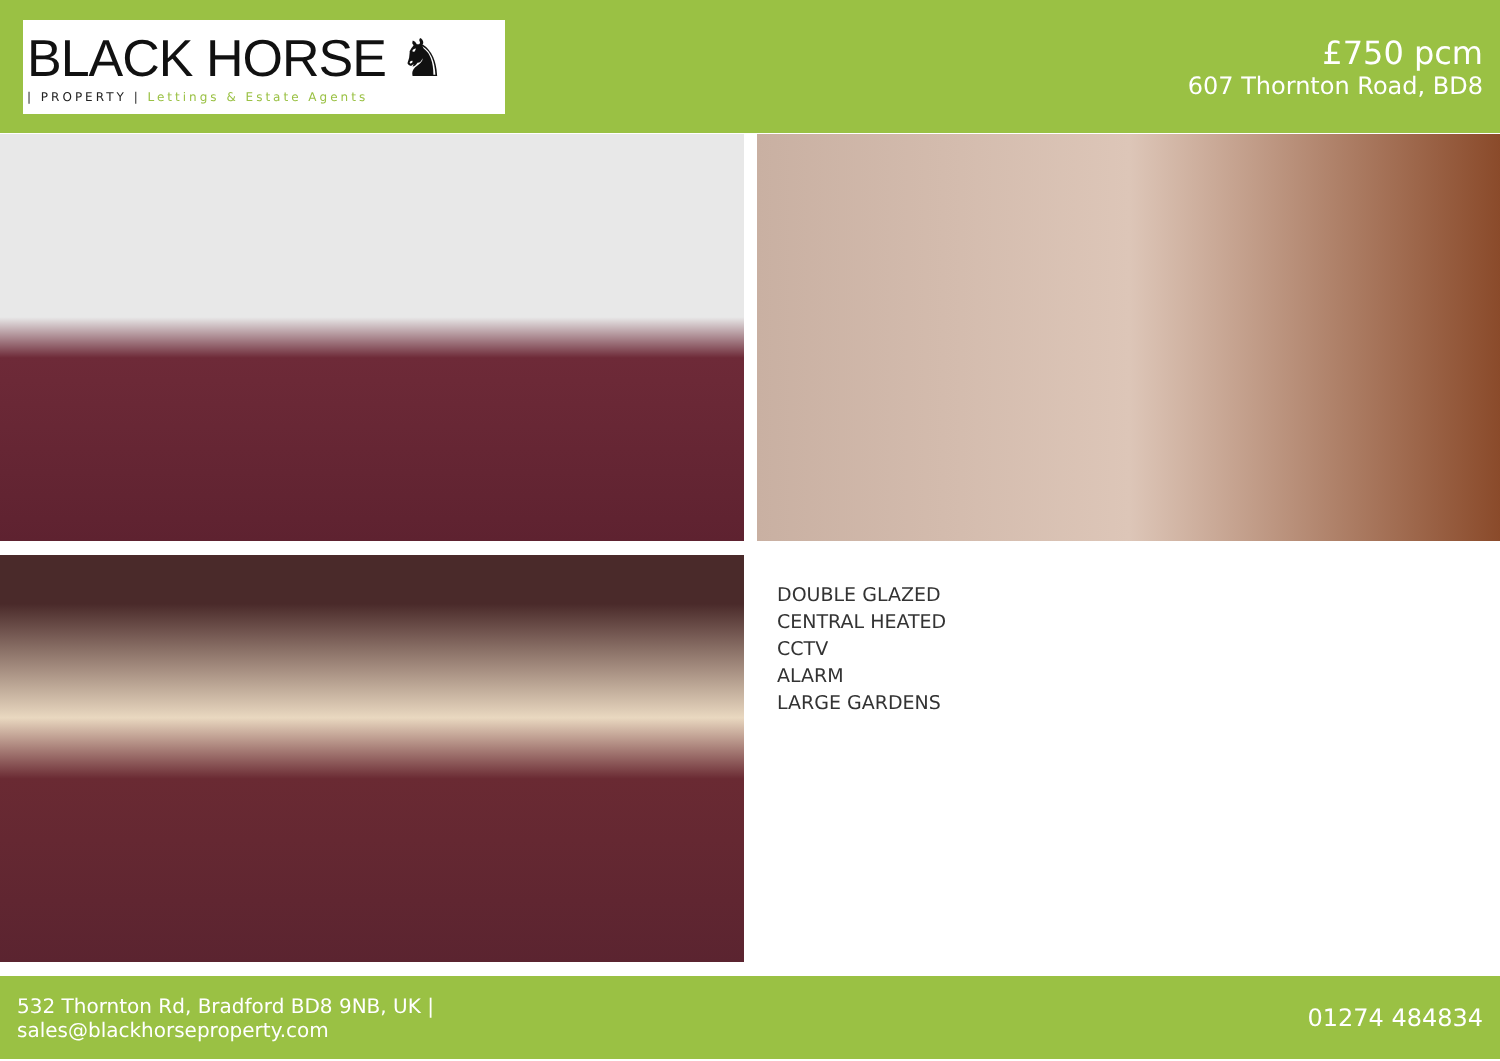BLACK HORSE ♞
| PROPERTY | Lettings & Estate Agents
£750 pcm
607 Thornton Road, BD8
DOUBLE GLAZED
CENTRAL HEATED
CCTV
ALARM
LARGE GARDENS
532 Thornton Rd, Bradford BD8 9NB, UK |
sales@blackhorseproperty.com
01274 484834